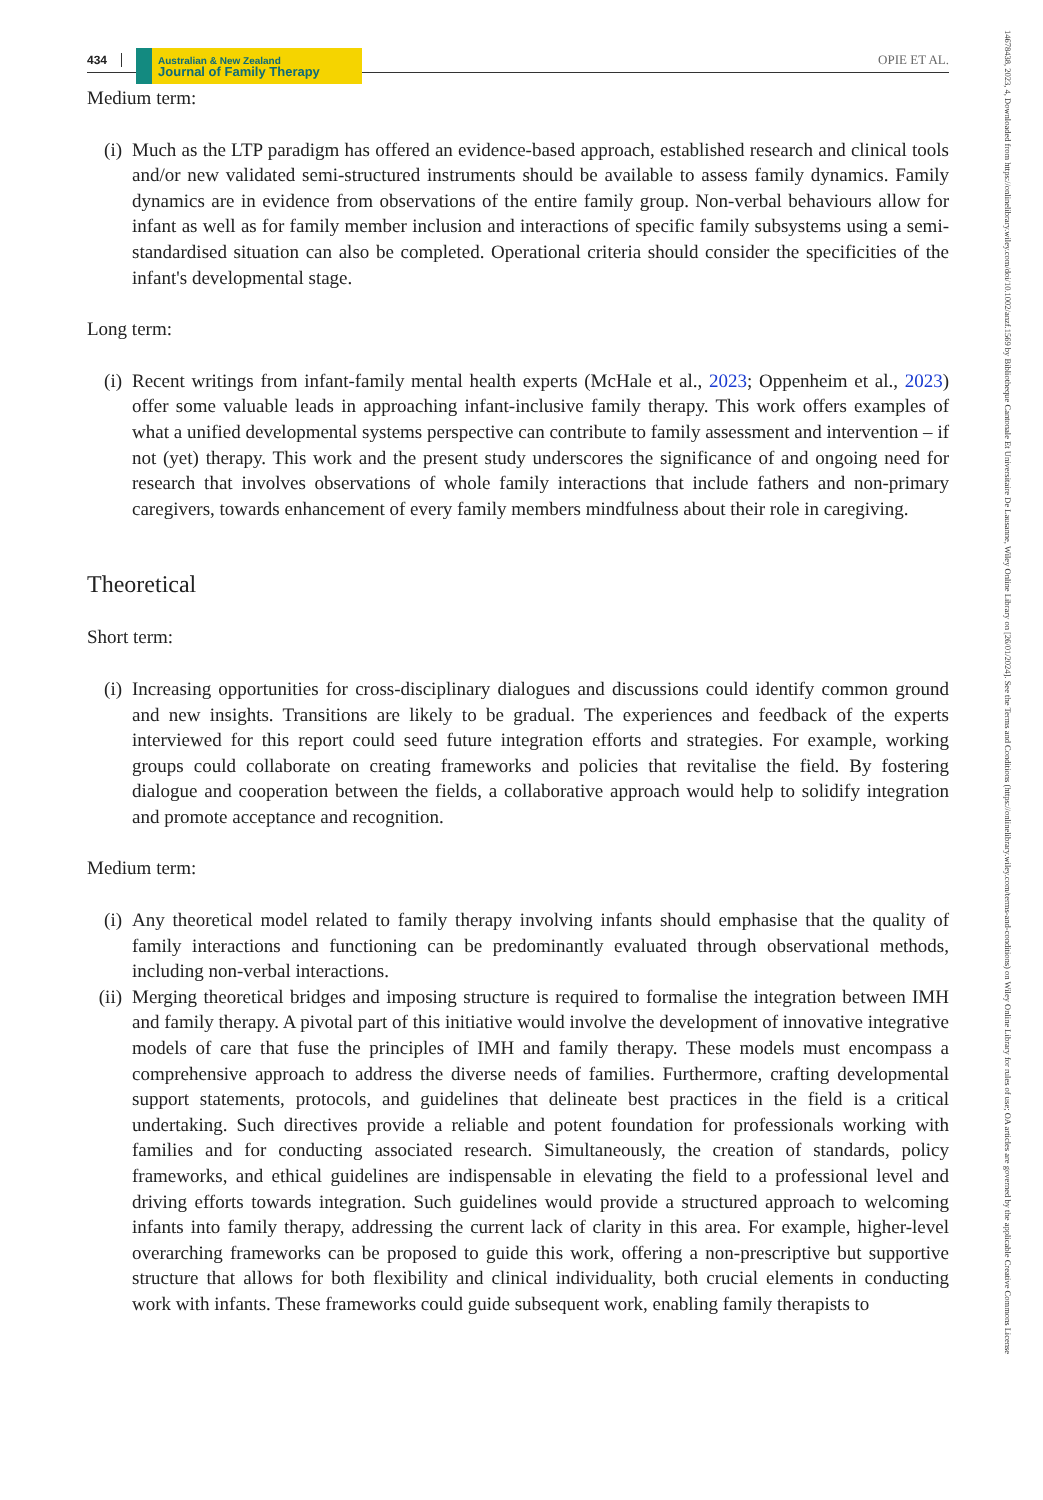14678438, 2023, 4, Downloaded from https://onlinelibrary.wiley.com/doi/10.1002/anzf.1569 by Bibliotheque Cantonale Et Universitaire De Lausanne, Wiley Online Library on [26/01/2024]. See the Terms and Conditions (https://onlinelibrary.wiley.com/terms-and-conditions) on Wiley Online Library for rules of use; OA articles are governed by the applicable Creative Commons License
434 Australian & New Zealand
Journal of Family Therapy OPIE ET AL.
Medium term:
(i) Much as the LTP paradigm has offered an evidence-based approach, established research and clinical tools and/or new validated semi-structured instruments should be available to assess family dynamics. Family dynamics are in evidence from observations of the entire family group. Non-verbal behaviours allow for infant as well as for family member inclusion and interactions of specific family subsystems using a semi-standardised situation can also be completed. Operational criteria should consider the specificities of the infant's developmental stage.
Long term:
(i) Recent writings from infant-family mental health experts (McHale et al., 2023; Oppenheim et al., 2023) offer some valuable leads in approaching infant-inclusive family therapy. This work offers examples of what a unified developmental systems perspective can contribute to family assessment and intervention – if not (yet) therapy. This work and the present study underscores the significance of and ongoing need for research that involves observations of whole family interactions that include fathers and non-primary caregivers, towards enhancement of every family members mindfulness about their role in caregiving.
Theoretical
Short term:
(i) Increasing opportunities for cross-disciplinary dialogues and discussions could identify common ground and new insights. Transitions are likely to be gradual. The experiences and feedback of the experts interviewed for this report could seed future integration efforts and strategies. For example, working groups could collaborate on creating frameworks and policies that revitalise the field. By fostering dialogue and cooperation between the fields, a collaborative approach would help to solidify integration and promote acceptance and recognition.
Medium term:
(i) Any theoretical model related to family therapy involving infants should emphasise that the quality of family interactions and functioning can be predominantly evaluated through observational methods, including non-verbal interactions.
(ii)
Merging theoretical bridges and imposing structure is required to formalise the integration between IMH and family therapy. A pivotal part of this initiative would involve the development of innovative integrative models of care that fuse the principles of IMH and family therapy. These models must encompass a comprehensive approach to address the diverse needs of families. Furthermore, crafting developmental support statements, protocols, and guidelines that delineate best practices in the field is a critical undertaking. Such directives provide a reliable and potent foundation for professionals working with families and for conducting associated research. Simultaneously, the creation of standards, policy frameworks, and ethical guidelines are indispensable in elevating the field to a professional level and driving efforts towards integration. Such guidelines would provide a structured approach to welcoming infants into family therapy, addressing the current lack of clarity in this area. For example, higher-level overarching frameworks can be proposed to guide this work, offering a non-prescriptive but supportive structure that allows for both flexibility and clinical individuality, both crucial elements in conducting work with infants. These frameworks could guide subsequent work, enabling family therapists to